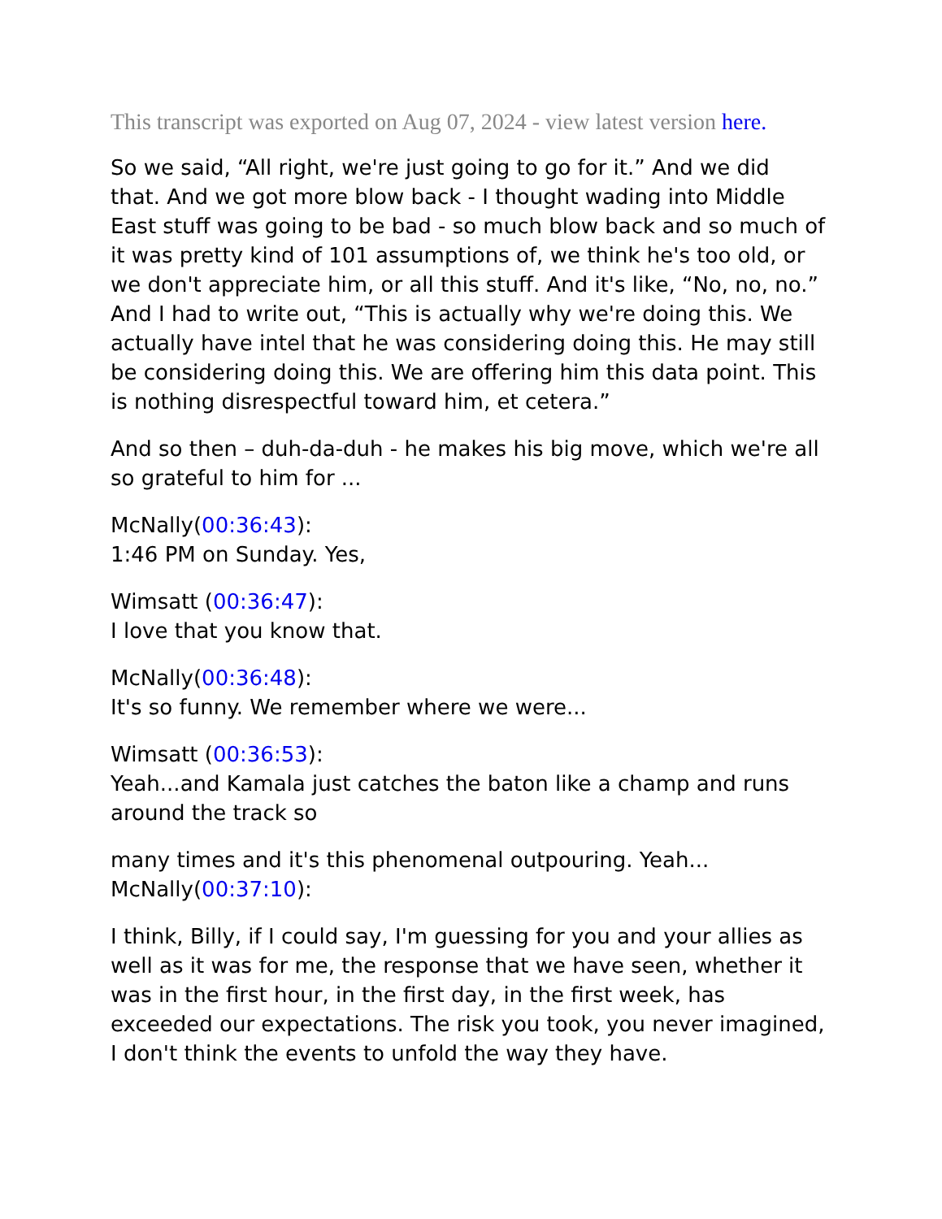This transcript was exported on Aug 07, 2024 - view latest version here.
So we said, “All right, we're just going to go for it.” And we did that. And we got more blow back - I thought wading into Middle East stuff was going to be bad - so much blow back and so much of it was pretty kind of 101 assumptions of, we think he's too old, or we don't appreciate him, or all this stuff. And it's like, “No, no, no.” And I had to write out, “This is actually why we're doing this. We actually have intel that he was considering doing this. He may still be considering doing this. We are offering him this data point. This is nothing disrespectful toward him, et cetera.”
And so then – duh-da-duh - he makes his big move, which we're all so grateful to him for ...
McNally(00:36:43):
1:46 PM on Sunday. Yes,
Wimsatt (00:36:47):
I love that you know that.
McNally(00:36:48):
It's so funny. We remember where we were...
Wimsatt (00:36:53):
Yeah...and Kamala just catches the baton like a champ and runs around the track so
many times and it's this phenomenal outpouring. Yeah...
McNally(00:37:10):
I think, Billy, if I could say, I'm guessing for you and your allies as well as it was for me, the response that we have seen, whether it was in the first hour, in the first day, in the first week, has exceeded our expectations. The risk you took, you never imagined, I don't think the events to unfold the way they have.